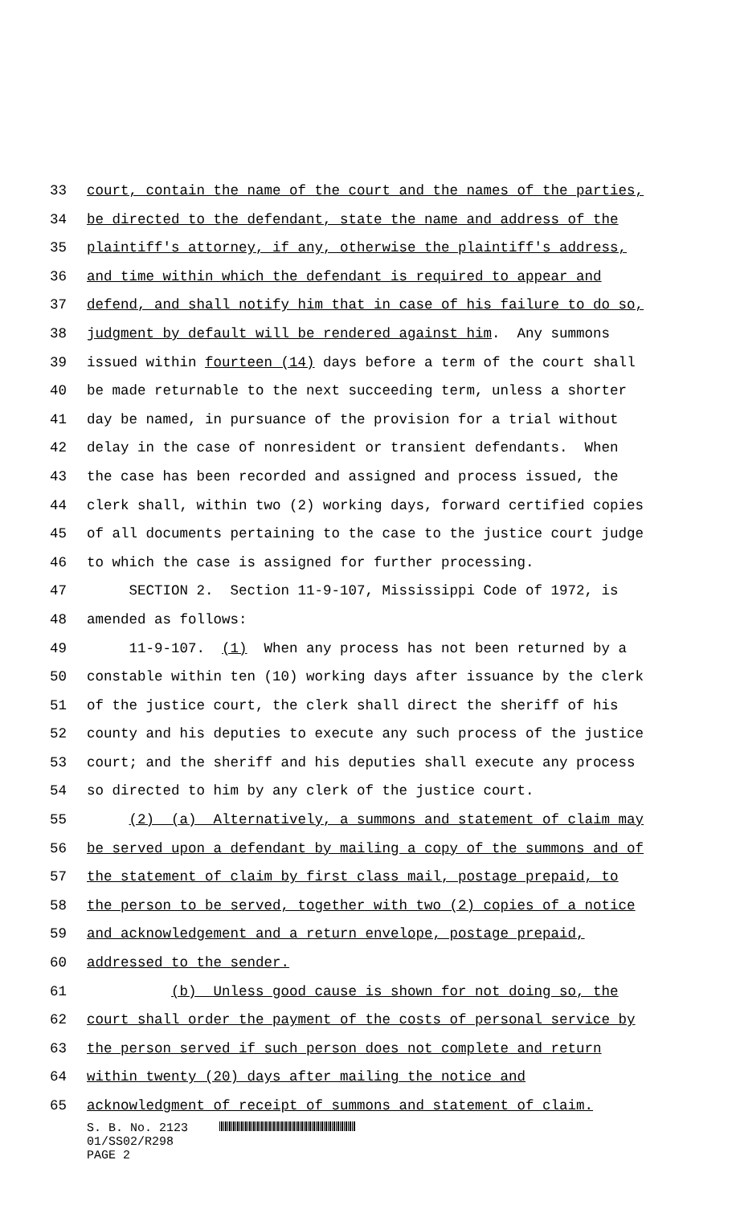33 court, contain the name of the court and the names of the parties,
34 be directed to the defendant, state the name and address of the
35 plaintiff's attorney, if any, otherwise the plaintiff's address,
36 and time within which the defendant is required to appear and
37 defend, and shall notify him that in case of his failure to do so,
38 judgment by default will be rendered against him. Any summons
39 issued within fourteen (14) days before a term of the court shall
40 be made returnable to the next succeeding term, unless a shorter
41 day be named, in pursuance of the provision for a trial without
42 delay in the case of nonresident or transient defendants. When
43 the case has been recorded and assigned and process issued, the
44 clerk shall, within two (2) working days, forward certified copies
45 of all documents pertaining to the case to the justice court judge
46 to which the case is assigned for further processing.
47 SECTION 2. Section 11-9-107, Mississippi Code of 1972, is
48 amended as follows:
49 11-9-107. (1) When any process has not been returned by a
50 constable within ten (10) working days after issuance by the clerk
51 of the justice court, the clerk shall direct the sheriff of his
52 county and his deputies to execute any such process of the justice
53 court; and the sheriff and his deputies shall execute any process
54 so directed to him by any clerk of the justice court.
55 (2) (a) Alternatively, a summons and statement of claim may
56 be served upon a defendant by mailing a copy of the summons and of
57 the statement of claim by first class mail, postage prepaid, to
58 the person to be served, together with two (2) copies of a notice
59 and acknowledgement and a return envelope, postage prepaid,
60 addressed to the sender.
61 (b) Unless good cause is shown for not doing so, the
62 court shall order the payment of the costs of personal service by
63 the person served if such person does not complete and return
64 within twenty (20) days after mailing the notice and
65 acknowledgment of receipt of summons and statement of claim.
S. B. No. 2123
01/SS02/R298
PAGE 2